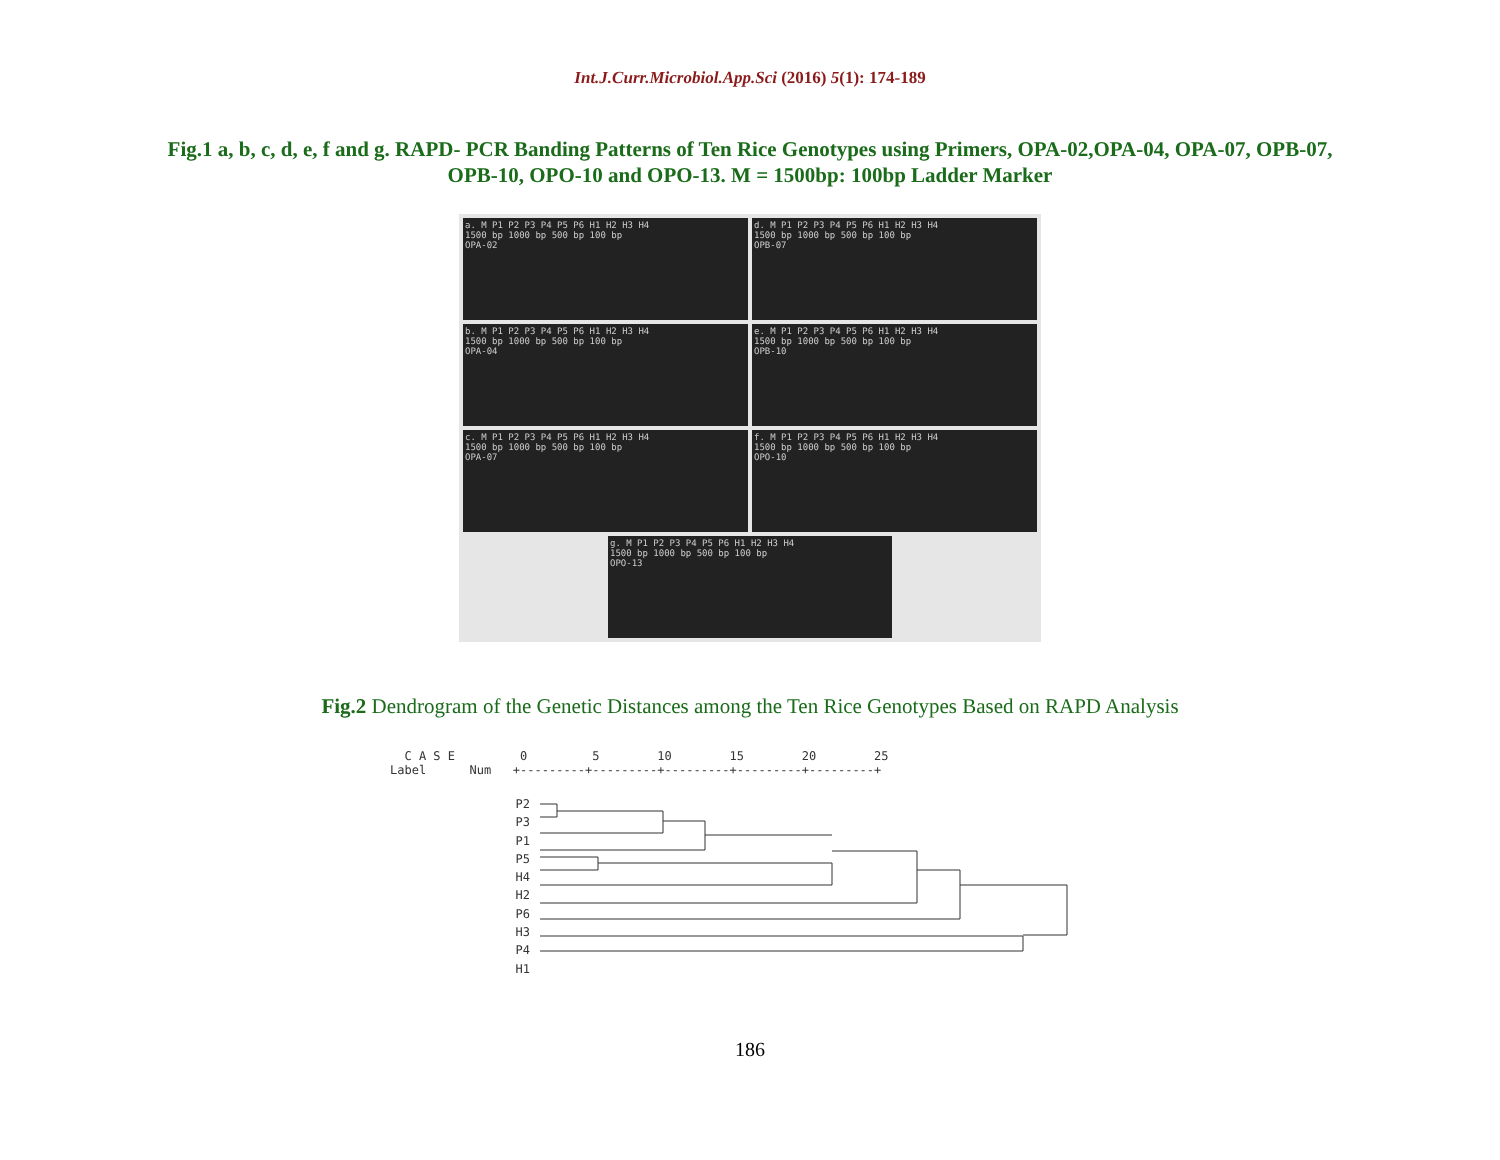Int.J.Curr.Microbiol.App.Sci (2016) 5(1): 174-189
Fig.1 a, b, c, d, e, f and g. RAPD- PCR Banding Patterns of Ten Rice Genotypes using Primers, OPA-02,OPA-04, OPA-07, OPB-07, OPB-10, OPO-10 and OPO-13. M = 1500bp: 100bp Ladder Marker
a. M P1 P2 P3 P4 P5 P6 H1 H2 H3 H4
1500 bp 1000 bp 500 bp 100 bp
OPA-02
d. M P1 P2 P3 P4 P5 P6 H1 H2 H3 H4
1500 bp 1000 bp 500 bp 100 bp
OPB-07
b. M P1 P2 P3 P4 P5 P6 H1 H2 H3 H4
1500 bp 1000 bp 500 bp 100 bp
OPA-04
e. M P1 P2 P3 P4 P5 P6 H1 H2 H3 H4
1500 bp 1000 bp 500 bp 100 bp
OPB-10
c. M P1 P2 P3 P4 P5 P6 H1 H2 H3 H4
1500 bp 1000 bp 500 bp 100 bp
OPA-07
f. M P1 P2 P3 P4 P5 P6 H1 H2 H3 H4
1500 bp 1000 bp 500 bp 100 bp
OPO-10
g. M P1 P2 P3 P4 P5 P6 H1 H2 H3 H4
1500 bp 1000 bp 500 bp 100 bp
OPO-13
Fig.2 Dendrogram of the Genetic Distances among the Ten Rice Genotypes Based on RAPD Analysis
C A S E 0 5 10 15 20 25 Label Num +---------+---------+---------+---------+---------+
P2
P3
P1
P5
H4
H2
P6
H3
P4
H1
186